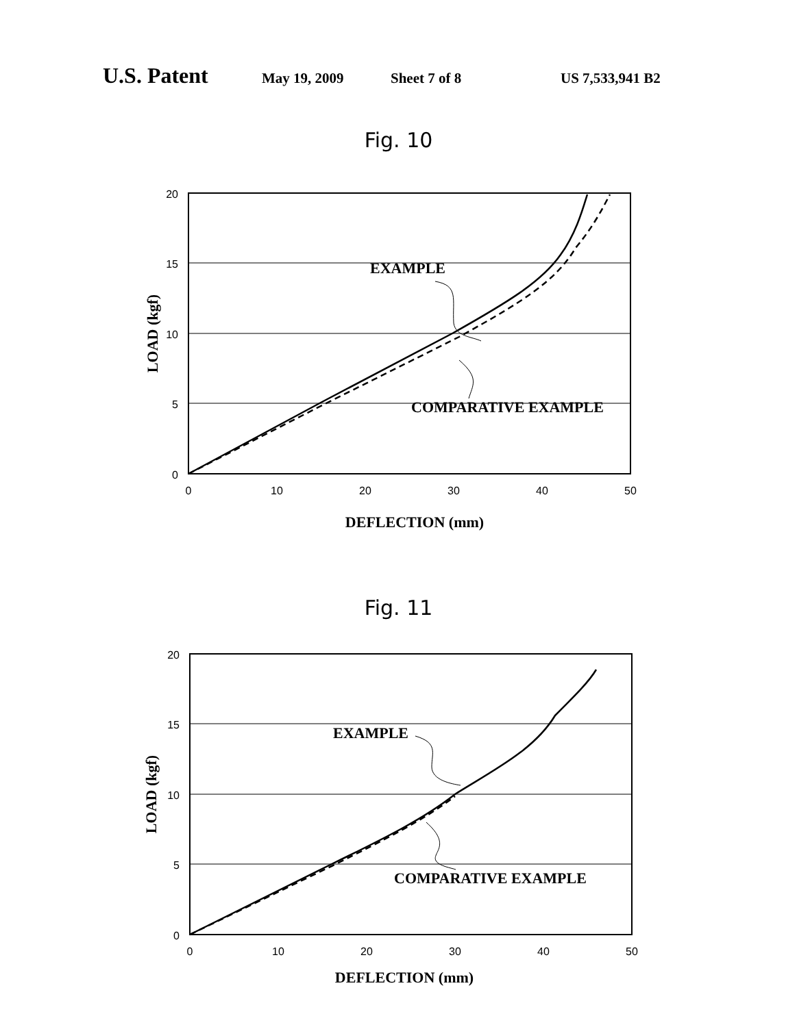U.S. Patent May 19, 2009 Sheet 7 of 8 US 7,533,941 B2
Fig. 10
20
15
10
5
0
0
10
20
30
40
50
EXAMPLE
COMPARATIVE EXAMPLE
LOAD (kgf)
DEFLECTION (mm)
Fig. 11
20
15
10
5
0
0
10
20
30
40
50
EXAMPLE
COMPARATIVE EXAMPLE
LOAD (kgf)
DEFLECTION (mm)